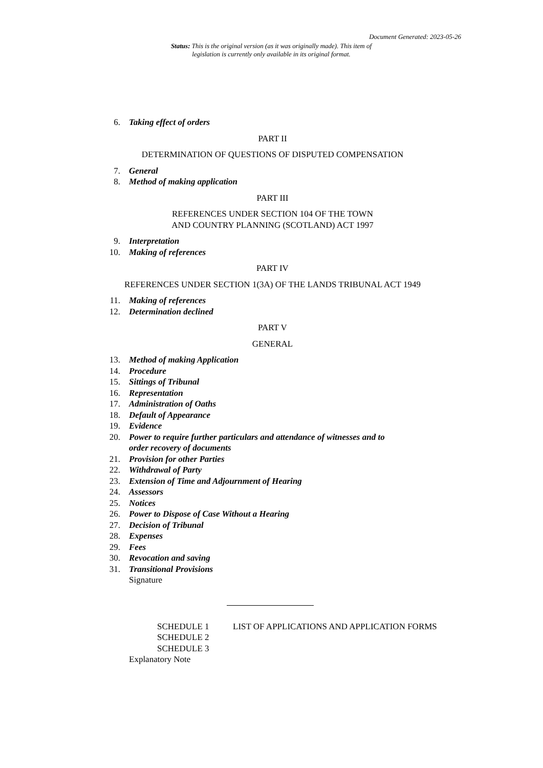Document Generated: 2023-05-26
Status: This is the original version (as it was originally made). This item of legislation is currently only available in its original format.
6. Taking effect of orders
PART II
DETERMINATION OF QUESTIONS OF DISPUTED COMPENSATION
7. General
8. Method of making application
PART III
REFERENCES UNDER SECTION 104 OF THE TOWN
AND COUNTRY PLANNING (SCOTLAND) ACT 1997
9. Interpretation
10. Making of references
PART IV
REFERENCES UNDER SECTION 1(3A) OF THE LANDS TRIBUNAL ACT 1949
11. Making of references
12. Determination declined
PART V
GENERAL
13. Method of making Application
14. Procedure
15. Sittings of Tribunal
16. Representation
17. Administration of Oaths
18. Default of Appearance
19. Evidence
20. Power to require further particulars and attendance of witnesses and to
order recovery of documents
21. Provision for other Parties
22. Withdrawal of Party
23. Extension of Time and Adjournment of Hearing
24. Assessors
25. Notices
26. Power to Dispose of Case Without a Hearing
27. Decision of Tribunal
28. Expenses
29. Fees
30. Revocation and saving
31. Transitional Provisions
Signature
SCHEDULE 1 LIST OF APPLICATIONS AND APPLICATION FORMS
SCHEDULE 2
SCHEDULE 3
Explanatory Note